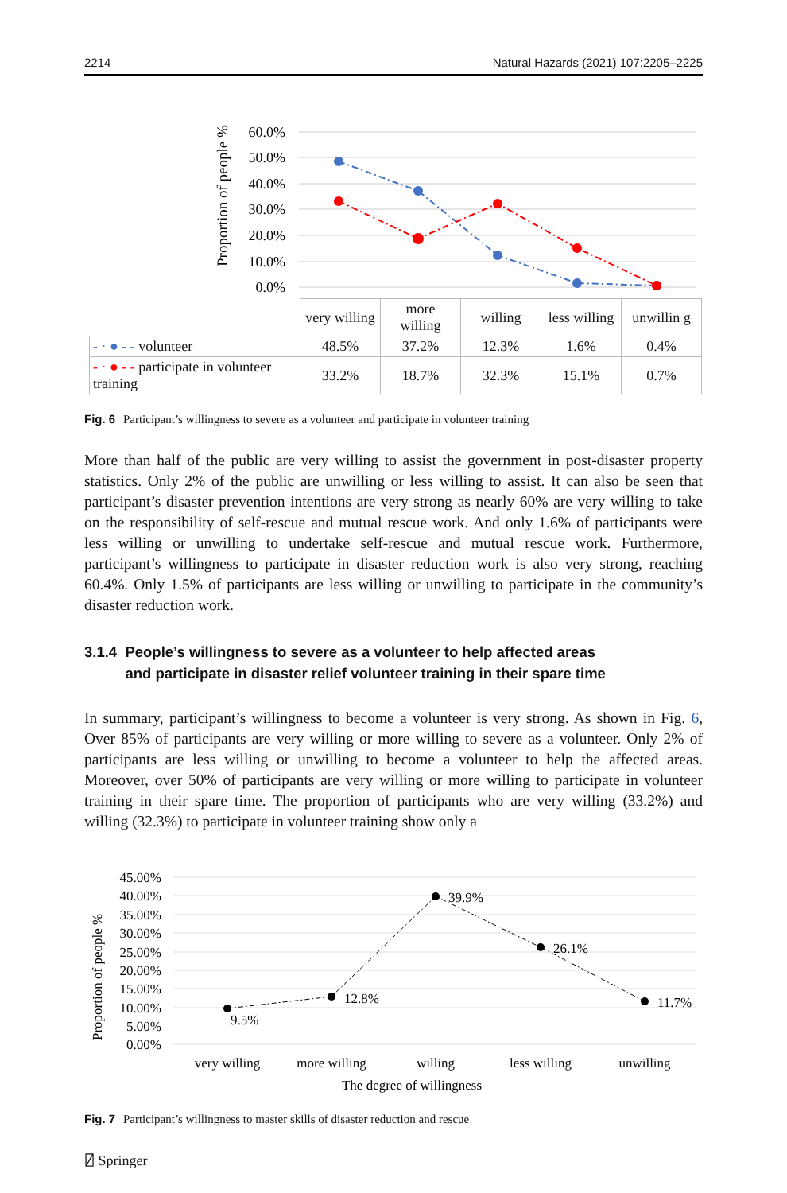2214 Natural Hazards (2021) 107:2205–2225
Proportion of people %
60.0%
50.0%
40.0%
30.0%
20.0%
10.0%
0.0%
| | very willing | more willing | willing | less willing | unwillin g |
| - · ● - - volunteer | 48.5% | 37.2% | 12.3% | 1.6% | 0.4% |
| - · ● - - participate in volunteer training | 33.2% | 18.7% | 32.3% | 15.1% | 0.7% |
Fig. 6 Participant’s willingness to severe as a volunteer and participate in volunteer training
More than half of the public are very willing to assist the government in post-disaster property statistics. Only 2% of the public are unwilling or less willing to assist. It can also be seen that participant’s disaster prevention intentions are very strong as nearly 60% are very willing to take on the responsibility of self-rescue and mutual rescue work. And only 1.6% of participants were less willing or unwilling to undertake self-rescue and mutual rescue work. Furthermore, participant’s willingness to participate in disaster reduction work is also very strong, reaching 60.4%. Only 1.5% of participants are less willing or unwilling to participate in the community’s disaster reduction work.
3.1.4 People’s willingness to severe as a volunteer to help affected areas
and participate in disaster relief volunteer training in their spare time
In summary, participant’s willingness to become a volunteer is very strong. As shown in Fig. 6, Over 85% of participants are very willing or more willing to severe as a volunteer. Only 2% of participants are less willing or unwilling to become a volunteer to help the affected areas. Moreover, over 50% of participants are very willing or more willing to participate in volunteer training in their spare time. The proportion of participants who are very willing (33.2%) and willing (32.3%) to participate in volunteer training show only a
Proportion of people %
45.00%
40.00%
35.00%
30.00%
25.00%
20.00%
15.00%
10.00%
5.00%
0.00%
9.5%
12.8%
39.9%
26.1%
11.7%
very willing
more willing
willing
less willing
unwilling
The degree of willingness
Fig. 7 Participant’s willingness to master skills of disaster reduction and rescue
⍁ Springer